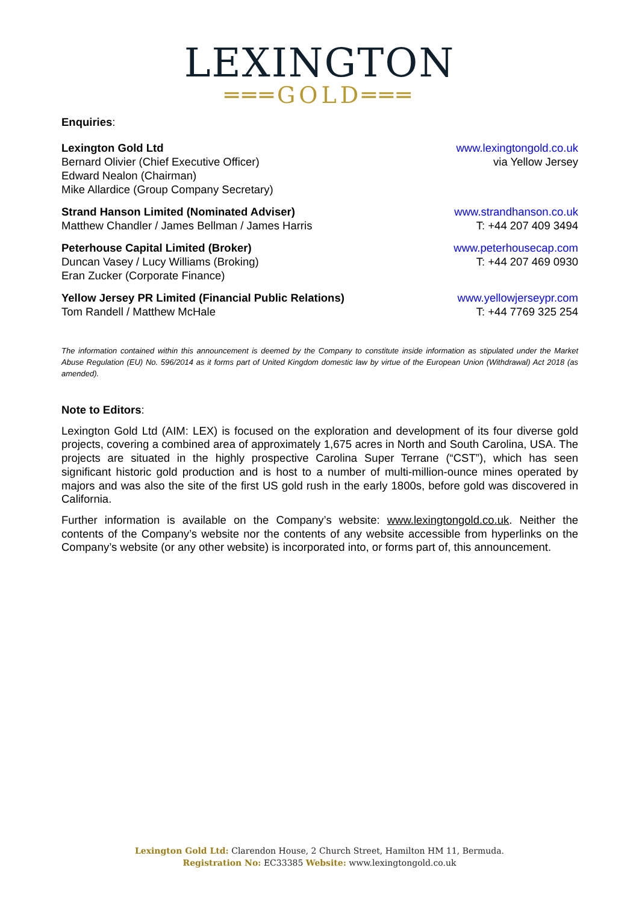LEXINGTON
═══GOLD═══
Enquiries:
Lexington Gold Ltd
Bernard Olivier (Chief Executive Officer)
Edward Nealon (Chairman)
Mike Allardice (Group Company Secretary)
www.lexingtongold.co.uk
via Yellow Jersey
Strand Hanson Limited (Nominated Adviser)
Matthew Chandler / James Bellman / James Harris
www.strandhanson.co.uk
T: +44 207 409 3494
Peterhouse Capital Limited (Broker)
Duncan Vasey / Lucy Williams (Broking)
Eran Zucker (Corporate Finance)
www.peterhousecap.com
T: +44 207 469 0930
Yellow Jersey PR Limited (Financial Public Relations)
Tom Randell / Matthew McHale
www.yellowjerseypr.com
T: +44 7769 325 254
The information contained within this announcement is deemed by the Company to constitute inside information as stipulated under the Market Abuse Regulation (EU) No. 596/2014 as it forms part of United Kingdom domestic law by virtue of the European Union (Withdrawal) Act 2018 (as amended).
Note to Editors:
Lexington Gold Ltd (AIM: LEX) is focused on the exploration and development of its four diverse gold projects, covering a combined area of approximately 1,675 acres in North and South Carolina, USA. The projects are situated in the highly prospective Carolina Super Terrane (“CST”), which has seen significant historic gold production and is host to a number of multi-million-ounce mines operated by majors and was also the site of the first US gold rush in the early 1800s, before gold was discovered in California.
Further information is available on the Company’s website: www.lexingtongold.co.uk. Neither the contents of the Company’s website nor the contents of any website accessible from hyperlinks on the Company’s website (or any other website) is incorporated into, or forms part of, this announcement.
Lexington Gold Ltd: Clarendon House, 2 Church Street, Hamilton HM 11, Bermuda.
Registration No: EC33385 Website: www.lexingtongold.co.uk